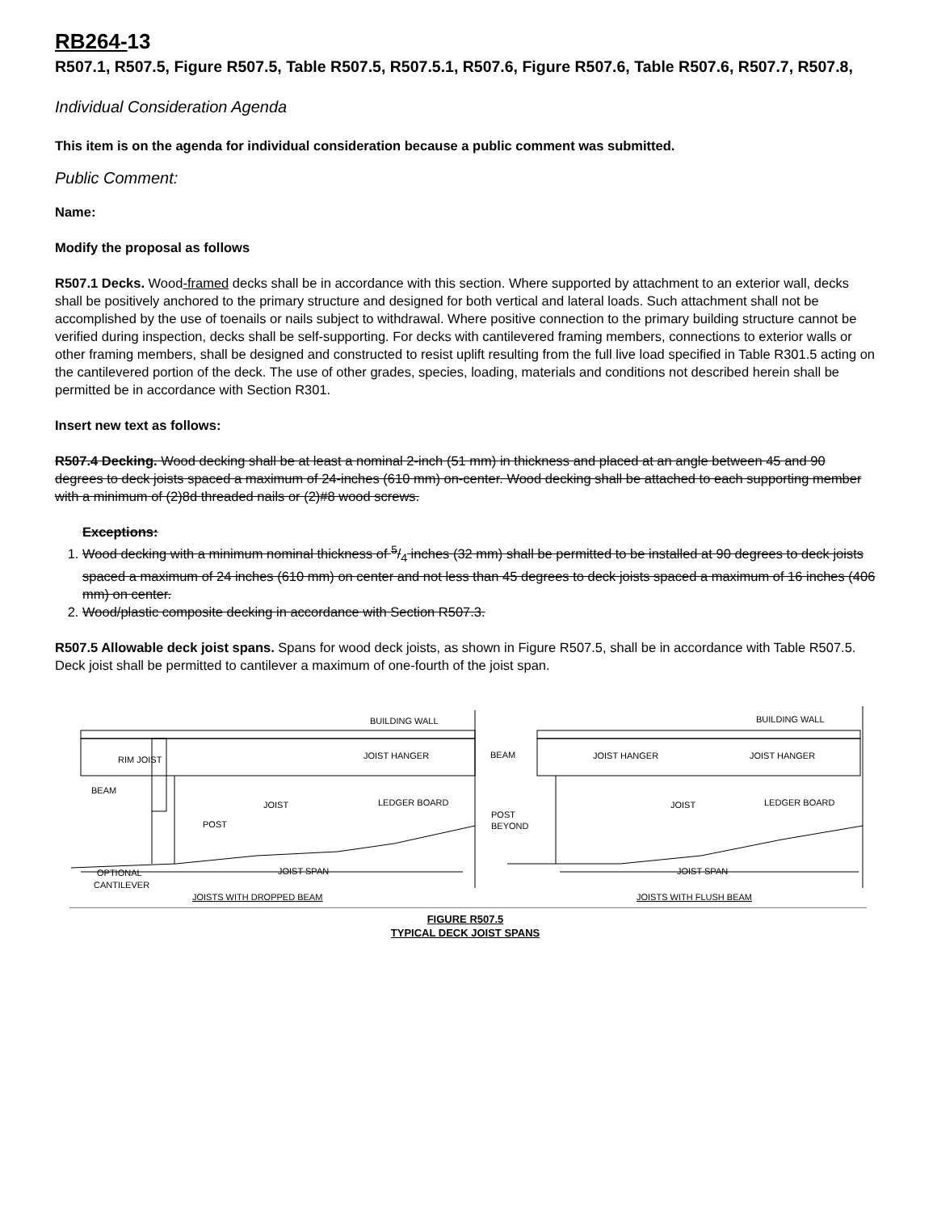RB264-13
R507.1, R507.5, Figure R507.5, Table R507.5, R507.5.1, R507.6, Figure R507.6, Table R507.6, R507.7, R507.8,
Individual Consideration Agenda
This item is on the agenda for individual consideration because a public comment was submitted.
Public Comment:
Name:
Modify the proposal as follows
R507.1 Decks. Wood-framed decks shall be in accordance with this section. Where supported by attachment to an exterior wall, decks shall be positively anchored to the primary structure and designed for both vertical and lateral loads. Such attachment shall not be accomplished by the use of toenails or nails subject to withdrawal. Where positive connection to the primary building structure cannot be verified during inspection, decks shall be self-supporting. For decks with cantilevered framing members, connections to exterior walls or other framing members, shall be designed and constructed to resist uplift resulting from the full live load specified in Table R301.5 acting on the cantilevered portion of the deck. The use of other grades, species, loading, materials and conditions not described herein shall be permitted be in accordance with Section R301.
Insert new text as follows:
R507.4 Decking. Wood decking shall be at least a nominal 2-inch (51 mm) in thickness and placed at an angle between 45 and 90 degrees to deck joists spaced a maximum of 24-inches (610 mm) on-center. Wood decking shall be attached to each supporting member with a minimum of (2)8d threaded nails or (2)#8 wood screws.
Exceptions:
1. Wood decking with a minimum nominal thickness of 5/4 inches (32 mm) shall be permitted to be installed at 90 degrees to deck joists spaced a maximum of 24 inches (610 mm) on center and not less than 45 degrees to deck joists spaced a maximum of 16 inches (406 mm) on center.
2. Wood/plastic composite decking in accordance with Section R507.3.
R507.5 Allowable deck joist spans. Spans for wood deck joists, as shown in Figure R507.5, shall be in accordance with Table R507.5. Deck joist shall be permitted to cantilever a maximum of one-fourth of the joist span.
BUILDING WALL
RIM JOIST
JOIST HANGER
BEAM
JOIST
LEDGER BOARD
POST
OPTIONAL
CANTILEVER
JOIST SPAN
JOISTS WITH DROPPED BEAM
BUILDING WALL
BEAM
JOIST HANGER
JOIST HANGER
JOIST
LEDGER BOARD
POST
BEYOND
JOIST SPAN
JOISTS WITH FLUSH BEAM
FIGURE R507.5
TYPICAL DECK JOIST SPANS